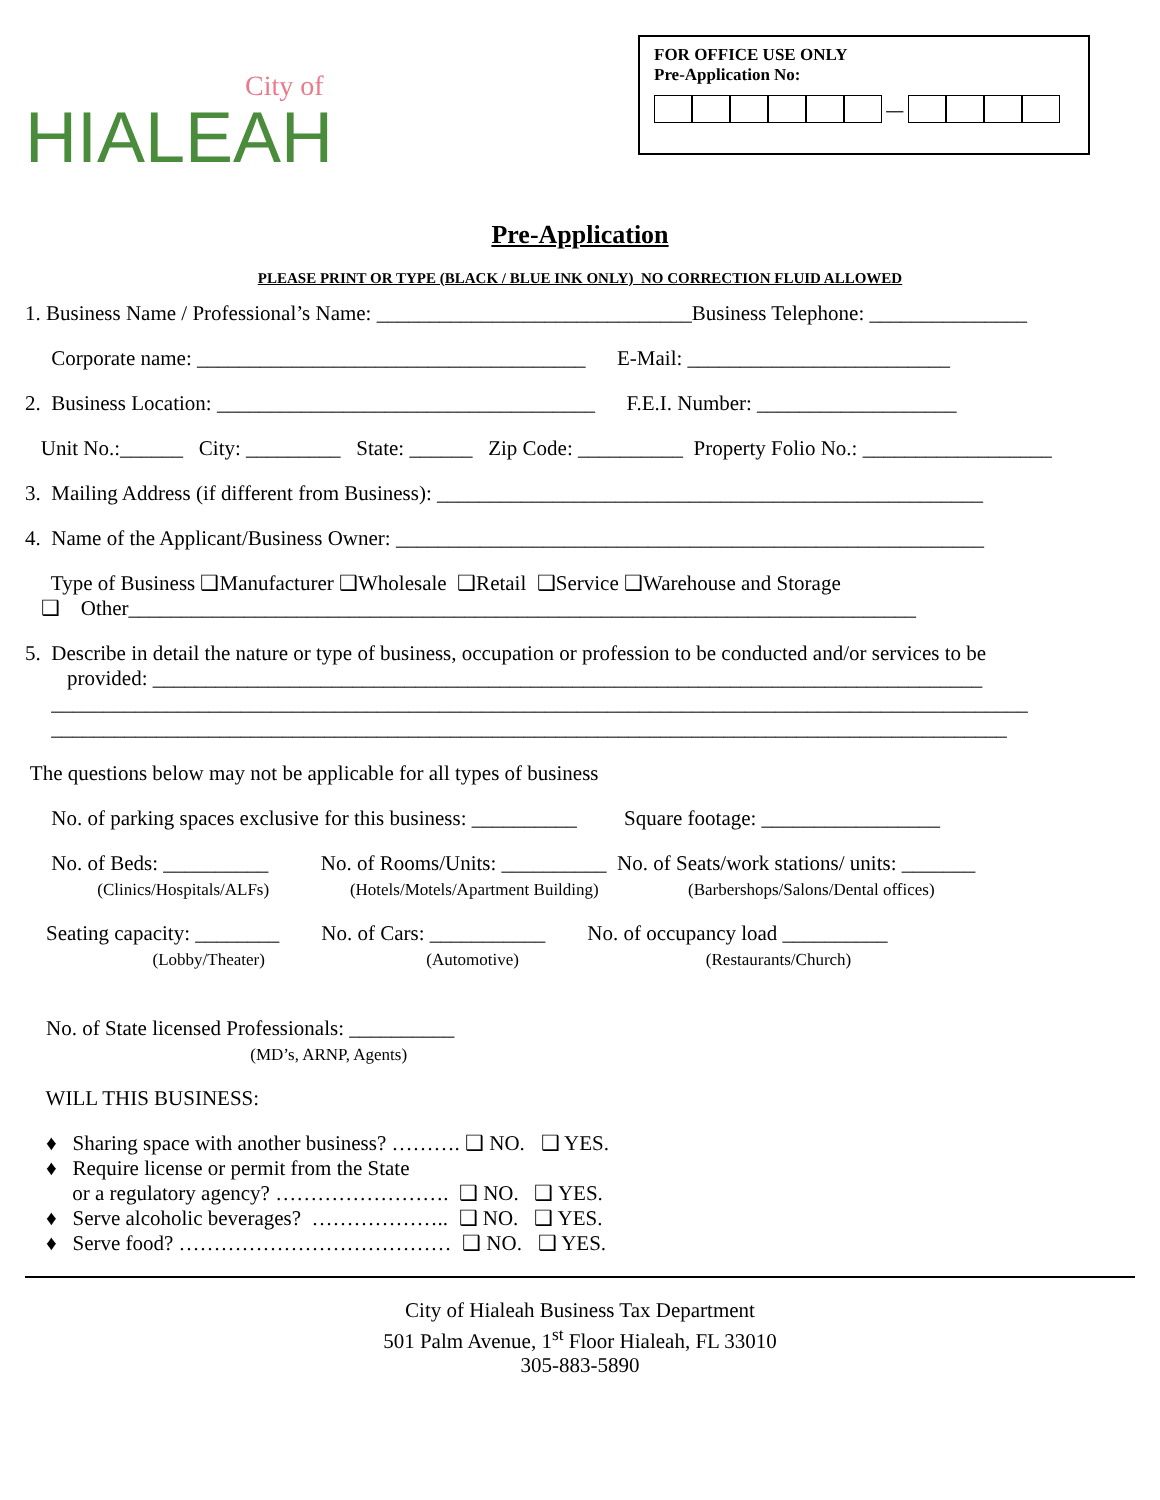City of
HIALEAH
FOR OFFICE USE ONLY
Pre-Application No:
__
Pre-Application
PLEASE PRINT OR TYPE (BLACK / BLUE INK ONLY) NO CORRECTION FLUID ALLOWED
1. Business Name / Professional’s Name: ______________________________Business Telephone: _______________
Corporate name: _____________________________________ E-Mail: _________________________
2. Business Location: ____________________________________ F.E.I. Number: ___________________
Unit No.:______ City: _________ State: ______ Zip Code: __________ Property Folio No.: __________________
3. Mailing Address (if different from Business): ____________________________________________________
4. Name of the Applicant/Business Owner: ________________________________________________________
Type of Business ❑Manufacturer ❑Wholesale ❑Retail ❑Service ❑Warehouse and Storage ❑ Other___________________________________________________________________________
5. Describe in detail the nature or type of business, occupation or profession to be conducted and/or services to be provided: _______________________________________________________________________________ _____________________________________________________________________________________________ ___________________________________________________________________________________________
The questions below may not be applicable for all types of business
No. of parking spaces exclusive for this business: __________ Square footage: _________________
No. of Beds: __________ No. of Rooms/Units: __________ No. of Seats/work stations/ units: _______ (Clinics/Hospitals/ALFs) (Hotels/Motels/Apartment Building) (Barbershops/Salons/Dental offices)
Seating capacity: ________ No. of Cars: ___________ No. of occupancy load __________ (Lobby/Theater) (Automotive) (Restaurants/Church)
No. of State licensed Professionals: __________ (MD’s, ARNP, Agents)
WILL THIS BUSINESS:
♦ Sharing space with another business? ………. ❑ NO. ❑ YES. ♦ Require license or permit from the State or a regulatory agency? ……………………. ❑ NO. ❑ YES. ♦ Serve alcoholic beverages? ……………….. ❑ NO. ❑ YES. ♦ Serve food? ………………………………… ❑ NO. ❑ YES.
City of Hialeah Business Tax Department
501 Palm Avenue, 1<sup>st</sup> Floor Hialeah, FL 33010
305-883-5890